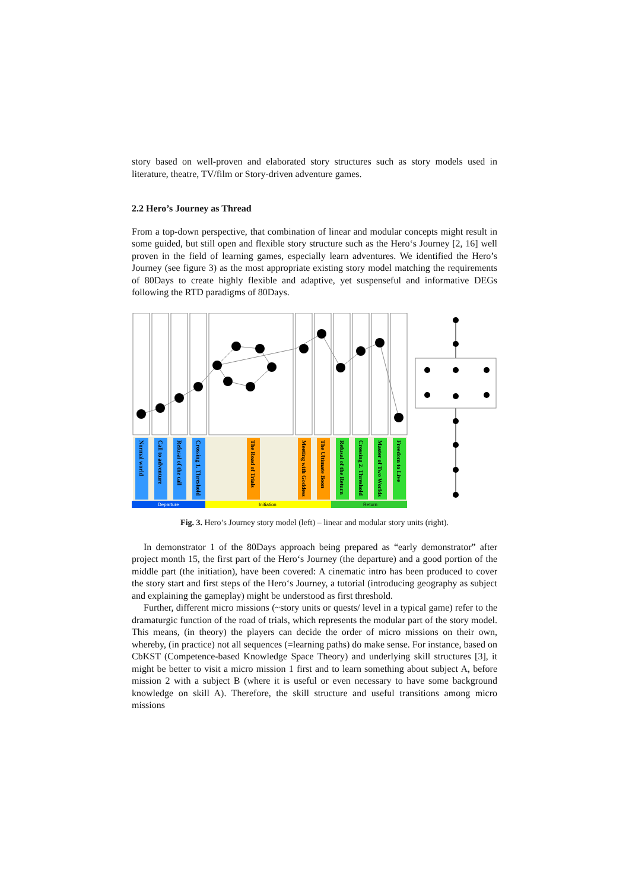story based on well-proven and elaborated story structures such as story models used in literature, theatre, TV/film or Story-driven adventure games.
2.2 Hero’s Journey as Thread
From a top-down perspective, that combination of linear and modular concepts might result in some guided, but still open and flexible story structure such as the Hero‘s Journey [2, 16] well proven in the field of learning games, especially learn adventures. We identified the Hero’s Journey (see figure 3) as the most appropriate existing story model matching the requirements of 80Days to create highly flexible and adaptive, yet suspenseful and informative DEGs following the RTD paradigms of 80Days.
Normal world
Call to adventure
Refusal of the call
Crossing 1. Threshold
The Road of Trials
Meeting with Goddess
The Ultimate Boon
Refusal of the Return
Crossing 2. Threshold
Master of Two Worlds
Freedom to Live
Departure
Initiation
Return
Fig. 3. Hero’s Journey story model (left) – linear and modular story units (right).
In demonstrator 1 of the 80Days approach being prepared as “early demonstrator” after project month 15, the first part of the Hero‘s Journey (the departure) and a good portion of the middle part (the initiation), have been covered: A cinematic intro has been produced to cover the story start and first steps of the Hero‘s Journey, a tutorial (introducing geography as subject and explaining the gameplay) might be understood as first threshold.
Further, different micro missions (~story units or quests/ level in a typical game) refer to the dramaturgic function of the road of trials, which represents the modular part of the story model. This means, (in theory) the players can decide the order of micro missions on their own, whereby, (in practice) not all sequences (=learning paths) do make sense. For instance, based on CbKST (Competence-based Knowledge Space Theory) and underlying skill structures [3], it might be better to visit a micro mission 1 first and to learn something about subject A, before mission 2 with a subject B (where it is useful or even necessary to have some background knowledge on skill A). Therefore, the skill structure and useful transitions among micro missions